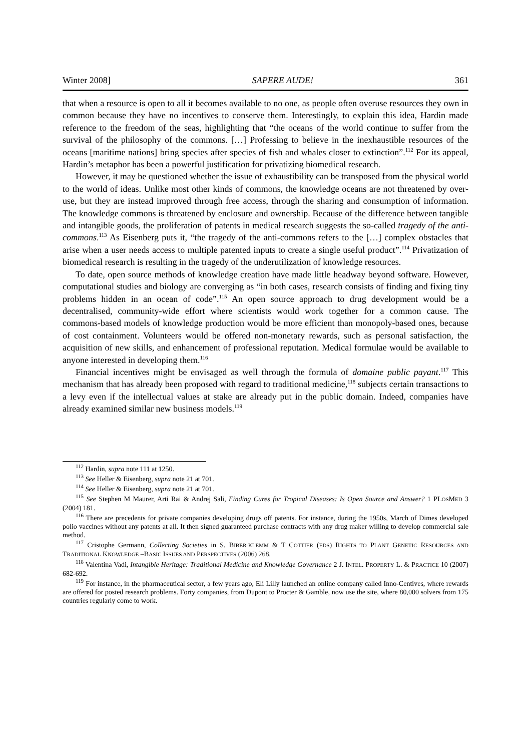Winter 2008] SAPERE AUDE! 361
that when a resource is open to all it becomes available to no one, as people often overuse resources they own in common because they have no incentives to conserve them. Interestingly, to explain this idea, Hardin made reference to the freedom of the seas, highlighting that “the oceans of the world continue to suffer from the survival of the philosophy of the commons. […] Professing to believe in the inexhaustible resources of the oceans [maritime nations] bring species after species of fish and whales closer to extinction”.<sup>112</sup> For its appeal, Hardin’s metaphor has been a powerful justification for privatizing biomedical research.
However, it may be questioned whether the issue of exhaustibility can be transposed from the physical world to the world of ideas. Unlike most other kinds of commons, the knowledge oceans are not threatened by over-use, but they are instead improved through free access, through the sharing and consumption of information. The knowledge commons is threatened by enclosure and ownership. Because of the difference between tangible and intangible goods, the proliferation of patents in medical research suggests the so-called tragedy of the anti-commons.<sup>113</sup> As Eisenberg puts it, “the tragedy of the anti-commons refers to the […] complex obstacles that arise when a user needs access to multiple patented inputs to create a single useful product”.<sup>114</sup> Privatization of biomedical research is resulting in the tragedy of the underutilization of knowledge resources.
To date, open source methods of knowledge creation have made little headway beyond software. However, computational studies and biology are converging as “in both cases, research consists of finding and fixing tiny problems hidden in an ocean of code”.<sup>115</sup> An open source approach to drug development would be a decentralised, community-wide effort where scientists would work together for a common cause. The commons-based models of knowledge production would be more efficient than monopoly-based ones, because of cost containment. Volunteers would be offered non-monetary rewards, such as personal satisfaction, the acquisition of new skills, and enhancement of professional reputation. Medical formulae would be available to anyone interested in developing them.<sup>116</sup>
Financial incentives might be envisaged as well through the formula of domaine public payant.<sup>117</sup> This mechanism that has already been proposed with regard to traditional medicine,<sup>118</sup> subjects certain transactions to a levy even if the intellectual values at stake are already put in the public domain. Indeed, companies have already examined similar new business models.<sup>119</sup>
<sup>112</sup> Hardin, supra note 111 at 1250.
<sup>113</sup> See Heller & Eisenberg, supra note 21 at 701.
<sup>114</sup> See Heller & Eisenberg, supra note 21 at 701.
<sup>115</sup> See Stephen M Maurer, Arti Rai & Andrej Sali, Finding Cures for Tropical Diseases: Is Open Source and Answer? 1 PLOSMED 3 (2004) 181.
<sup>116</sup> There are precedents for private companies developing drugs off patents. For instance, during the 1950s, March of Dimes developed polio vaccines without any patents at all. It then signed guaranteed purchase contracts with any drug maker willing to develop commercial sale method.
<sup>117</sup> Cristophe Germann, Collecting Societies in S. BIBER-KLEMM & T COTTIER (EDS) RIGHTS TO PLANT GENETIC RESOURCES AND TRADITIONAL KNOWLEDGE –BASIC ISSUES AND PERSPECTIVES (2006) 268.
<sup>118</sup> Valentina Vadi, Intangible Heritage: Traditional Medicine and Knowledge Governance 2 J. INTEL. PROPERTY L. & PRACTICE 10 (2007) 682-692.
<sup>119</sup> For instance, in the pharmaceutical sector, a few years ago, Eli Lilly launched an online company called Inno-Centives, where rewards are offered for posted research problems. Forty companies, from Dupont to Procter & Gamble, now use the site, where 80,000 solvers from 175 countries regularly come to work.